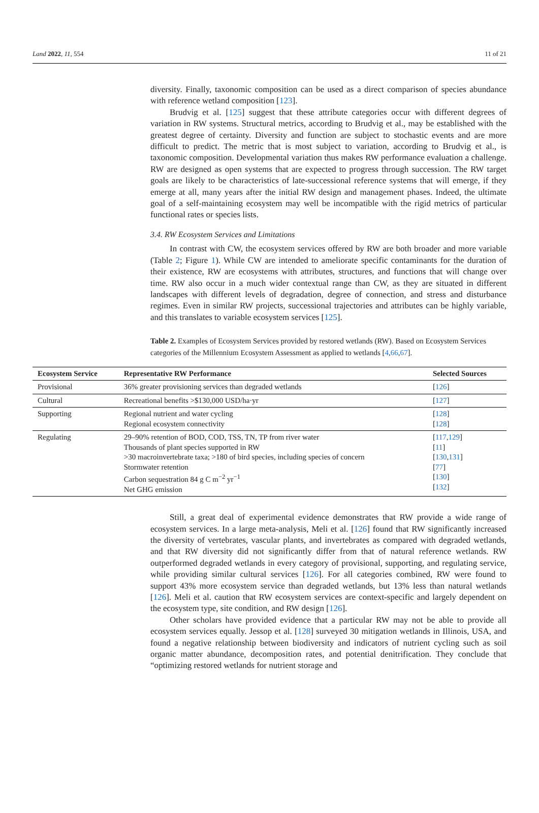Land 2022, 11, 554 11 of 21
diversity. Finally, taxonomic composition can be used as a direct comparison of species abundance with reference wetland composition [123].
Brudvig et al. [125] suggest that these attribute categories occur with different degrees of variation in RW systems. Structural metrics, according to Brudvig et al., may be established with the greatest degree of certainty. Diversity and function are subject to stochastic events and are more difficult to predict. The metric that is most subject to variation, according to Brudvig et al., is taxonomic composition. Developmental variation thus makes RW performance evaluation a challenge. RW are designed as open systems that are expected to progress through succession. The RW target goals are likely to be characteristics of late-successional reference systems that will emerge, if they emerge at all, many years after the initial RW design and management phases. Indeed, the ultimate goal of a self-maintaining ecosystem may well be incompatible with the rigid metrics of particular functional rates or species lists.
3.4. RW Ecosystem Services and Limitations
In contrast with CW, the ecosystem services offered by RW are both broader and more variable (Table 2; Figure 1). While CW are intended to ameliorate specific contaminants for the duration of their existence, RW are ecosystems with attributes, structures, and functions that will change over time. RW also occur in a much wider contextual range than CW, as they are situated in different landscapes with different levels of degradation, degree of connection, and stress and disturbance regimes. Even in similar RW projects, successional trajectories and attributes can be highly variable, and this translates to variable ecosystem services [125].
Table 2. Examples of Ecosystem Services provided by restored wetlands (RW). Based on Ecosystem Services categories of the Millennium Ecosystem Assessment as applied to wetlands [4,66,67].
| Ecosystem Service | Representative RW Performance | Selected Sources |
| --- | --- | --- |
| Provisional | 36% greater provisioning services than degraded wetlands | [ 126 ] |
| Cultural | Recreational benefits >$130,000 USD/ha·yr | [ 127 ] |
| Supporting | Regional nutrient and water cycling Regional ecosystem connectivity | [ 128 ] [ 128 ] |
| Regulating | 29–90% retention of BOD, COD, TSS, TN, TP from river water Thousands of plant species supported in RW >30 macroinvertebrate taxa; >180 of bird species, including species of concern Stormwater retention Carbon sequestration 84 g C m<sup>−2</sup> yr<sup>−1</sup> Net GHG emission | [ 117 , 129 ] [ 11 ] [ 130 , 131 ] [ 77 ] [ 130 ] [ 132 ] |
Still, a great deal of experimental evidence demonstrates that RW provide a wide range of ecosystem services. In a large meta-analysis, Meli et al. [126] found that RW significantly increased the diversity of vertebrates, vascular plants, and invertebrates as compared with degraded wetlands, and that RW diversity did not significantly differ from that of natural reference wetlands. RW outperformed degraded wetlands in every category of provisional, supporting, and regulating service, while providing similar cultural services [126]. For all categories combined, RW were found to support 43% more ecosystem service than degraded wetlands, but 13% less than natural wetlands [126]. Meli et al. caution that RW ecosystem services are context-specific and largely dependent on the ecosystem type, site condition, and RW design [126].
Other scholars have provided evidence that a particular RW may not be able to provide all ecosystem services equally. Jessop et al. [128] surveyed 30 mitigation wetlands in Illinois, USA, and found a negative relationship between biodiversity and indicators of nutrient cycling such as soil organic matter abundance, decomposition rates, and potential denitrification. They conclude that “optimizing restored wetlands for nutrient storage and